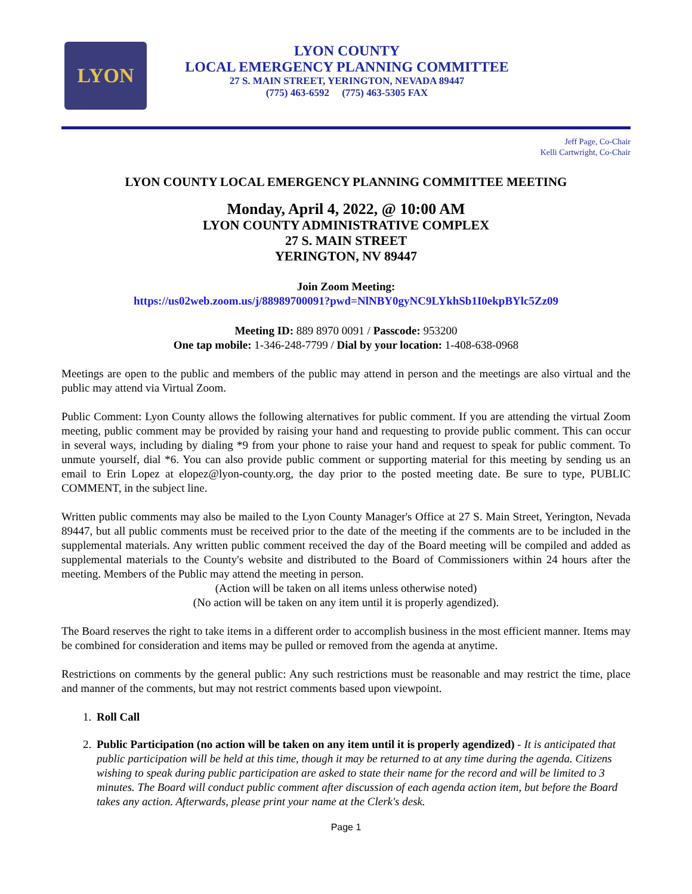LYON
LYON COUNTY
LOCAL EMERGENCY PLANNING COMMITTEE
27 S. MAIN STREET, YERINGTON, NEVADA 89447
(775) 463-6592 (775) 463-5305 FAX
Jeff Page, Co-Chair
Kelli Cartwright, Co-Chair
LYON COUNTY LOCAL EMERGENCY PLANNING COMMITTEE MEETING
Monday, April 4, 2022, @ 10:00 AM
LYON COUNTY ADMINISTRATIVE COMPLEX
27 S. MAIN STREET
YERINGTON, NV 89447
Join Zoom Meeting:
https://us02web.zoom.us/j/88989700091?pwd=NlNBY0gyNC9LYkhSb1I0ekpBYlc5Zz09
Meeting ID: 889 8970 0091 / Passcode: 953200
One tap mobile: 1-346-248-7799 / Dial by your location: 1-408-638-0968
Meetings are open to the public and members of the public may attend in person and the meetings are also virtual and the public may attend via Virtual Zoom.
Public Comment: Lyon County allows the following alternatives for public comment. If you are attending the virtual Zoom meeting, public comment may be provided by raising your hand and requesting to provide public comment. This can occur in several ways, including by dialing *9 from your phone to raise your hand and request to speak for public comment. To unmute yourself, dial *6. You can also provide public comment or supporting material for this meeting by sending us an email to Erin Lopez at elopez@lyon-county.org, the day prior to the posted meeting date. Be sure to type, PUBLIC COMMENT, in the subject line.
Written public comments may also be mailed to the Lyon County Manager's Office at 27 S. Main Street, Yerington, Nevada 89447, but all public comments must be received prior to the date of the meeting if the comments are to be included in the supplemental materials. Any written public comment received the day of the Board meeting will be compiled and added as supplemental materials to the County's website and distributed to the Board of Commissioners within 24 hours after the meeting. Members of the Public may attend the meeting in person.
(Action will be taken on all items unless otherwise noted)
(No action will be taken on any item until it is properly agendized).
The Board reserves the right to take items in a different order to accomplish business in the most efficient manner. Items may be combined for consideration and items may be pulled or removed from the agenda at anytime.
Restrictions on comments by the general public: Any such restrictions must be reasonable and may restrict the time, place and manner of the comments, but may not restrict comments based upon viewpoint.
1. Roll Call
2. Public Participation (no action will be taken on any item until it is properly agendized) - It is anticipated that public participation will be held at this time, though it may be returned to at any time during the agenda. Citizens wishing to speak during public participation are asked to state their name for the record and will be limited to 3 minutes. The Board will conduct public comment after discussion of each agenda action item, but before the Board takes any action. Afterwards, please print your name at the Clerk's desk.
Page 1